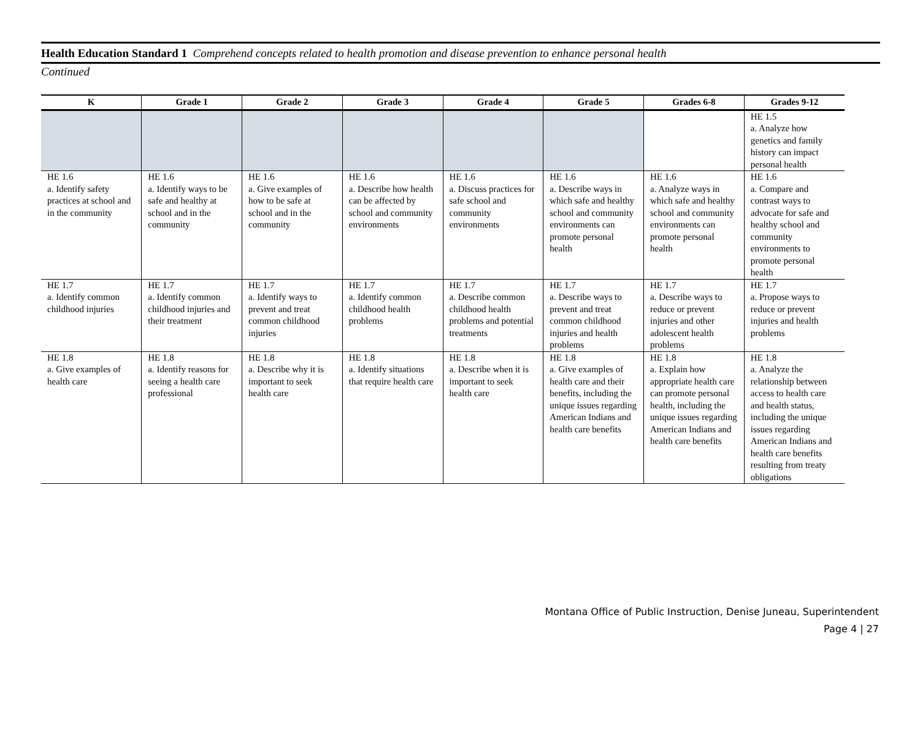Health Education Standard 1 Comprehend concepts related to health promotion and disease prevention to enhance personal health
Continued
| K | Grade 1 | Grade 2 | Grade 3 | Grade 4 | Grade 5 | Grades 6-8 | Grades 9-12 |
| --- | --- | --- | --- | --- | --- | --- | --- |
| | | | | | | | HE 1.5 a. Analyze how genetics and family history can impact personal health |
| HE 1.6 a. Identify safety practices at school and in the community | HE 1.6 a. Identify ways to be safe and healthy at school and in the community | HE 1.6 a. Give examples of how to be safe at school and in the community | HE 1.6 a. Describe how health can be affected by school and community environments | HE 1.6 a. Discuss practices for safe school and community environments | HE 1.6 a. Describe ways in which safe and healthy school and community environments can promote personal health | HE 1.6 a. Analyze ways in which safe and healthy school and community environments can promote personal health | HE 1.6 a. Compare and contrast ways to advocate for safe and healthy school and community environments to promote personal health |
| HE 1.7 a. Identify common childhood injuries | HE 1.7 a. Identify common childhood injuries and their treatment | HE 1.7 a. Identify ways to prevent and treat common childhood injuries | HE 1.7 a. Identify common childhood health problems | HE 1.7 a. Describe common childhood health problems and potential treatments | HE 1.7 a. Describe ways to prevent and treat common childhood injuries and health problems | HE 1.7 a. Describe ways to reduce or prevent injuries and other adolescent health problems | HE 1.7 a. Propose ways to reduce or prevent injuries and health problems |
| HE 1.8 a. Give examples of health care | HE 1.8 a. Identify reasons for seeing a health care professional | HE 1.8 a. Describe why it is important to seek health care | HE 1.8 a. Identify situations that require health care | HE 1.8 a. Describe when it is important to seek health care | HE 1.8 a. Give examples of health care and their benefits, including the unique issues regarding American Indians and health care benefits | HE 1.8 a. Explain how appropriate health care can promote personal health, including the unique issues regarding American Indians and health care benefits | HE 1.8 a. Analyze the relationship between access to health care and health status, including the unique issues regarding American Indians and health care benefits resulting from treaty obligations |
Montana Office of Public Instruction, Denise Juneau, Superintendent
Page 4 | 27